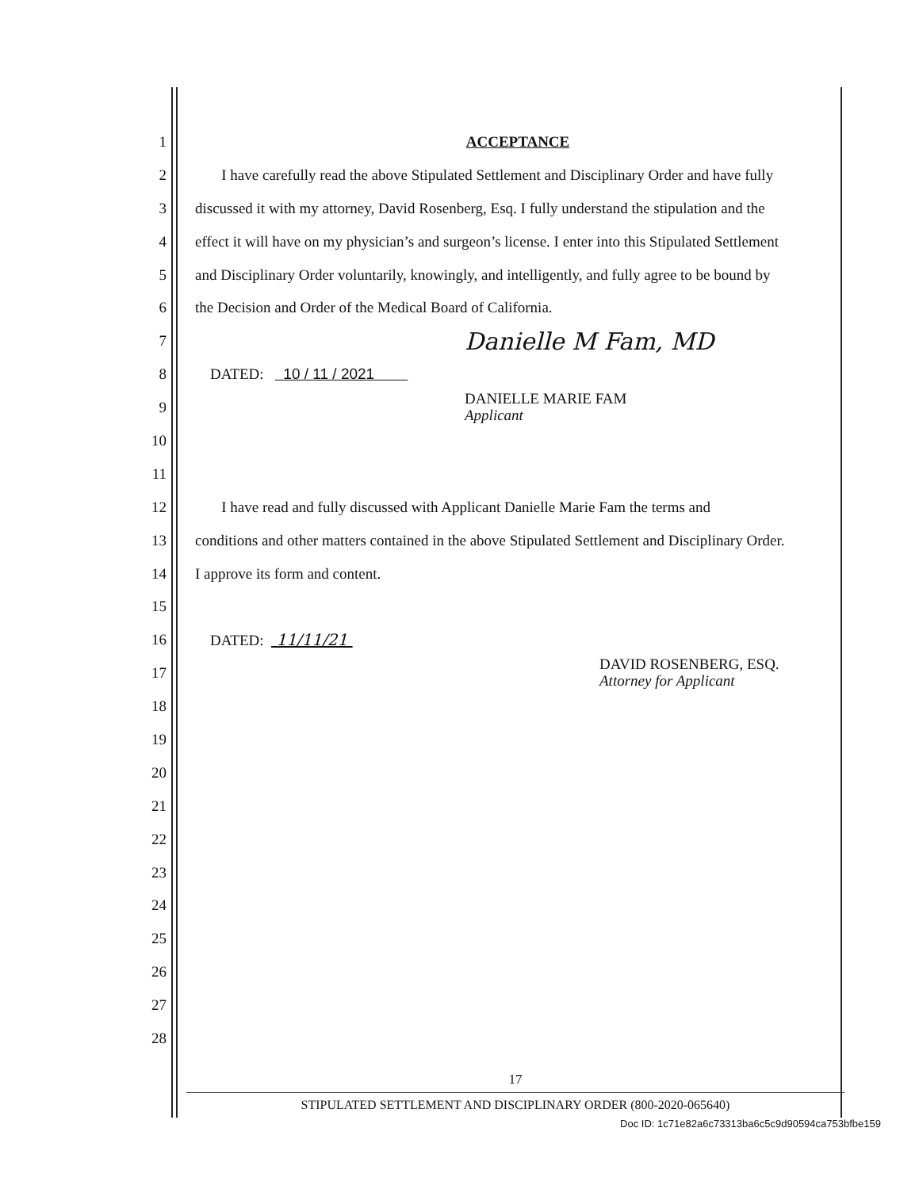1 ACCEPTANCE
2 I have carefully read the above Stipulated Settlement and Disciplinary Order and have fully
3 discussed it with my attorney, David Rosenberg, Esq. I fully understand the stipulation and the
4 effect it will have on my physician’s and surgeon’s license. I enter into this Stipulated Settlement
5 and Disciplinary Order voluntarily, knowingly, and intelligently, and fully agree to be bound by
6 the Decision and Order of the Medical Board of California.
7 Danielle M Fam, MD
8 DATED: 10 / 11 / 2021
9 DANIELLE MARIE FAM
Applicant
10
11
12 I have read and fully discussed with Applicant Danielle Marie Fam the terms and
13 conditions and other matters contained in the above Stipulated Settlement and Disciplinary Order.
14 I approve its form and content.
15
16 DATED: 11/11/21
17 DAVID ROSENBERG, ESQ.
Attorney for Applicant
18
19
20
21
22
23
24
25
26
27
28
17
STIPULATED SETTLEMENT AND DISCIPLINARY ORDER (800-2020-065640)
Doc ID: 1c71e82a6c73313ba6c5c9d90594ca753bfbe159